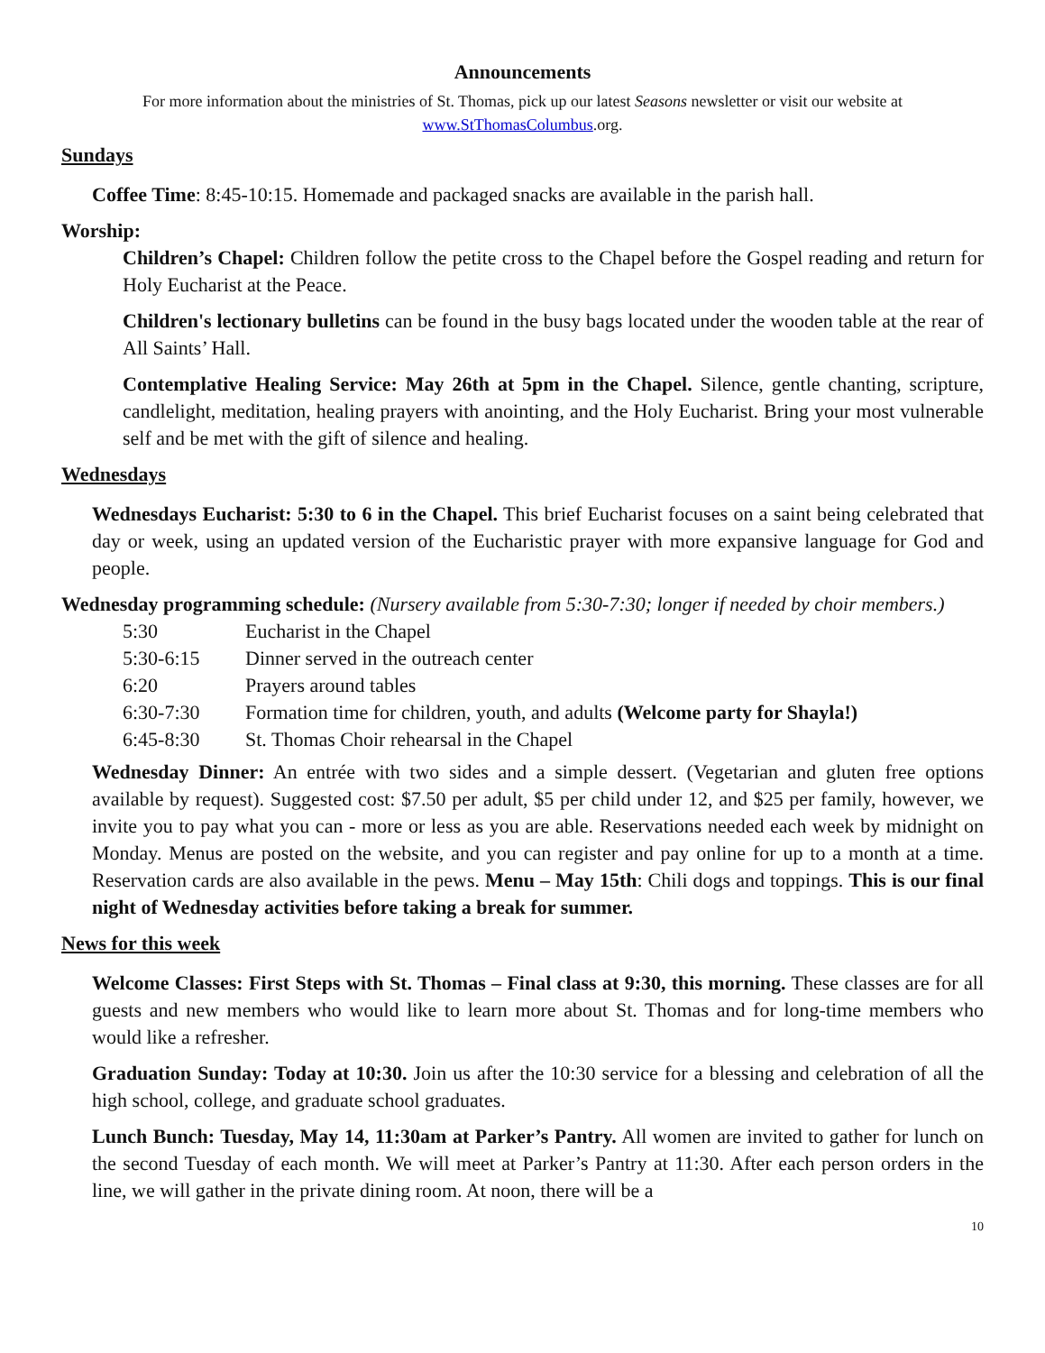Announcements
For more information about the ministries of St. Thomas, pick up our latest Seasons newsletter or visit our website at www.StThomasColumbus.org.
Sundays
Coffee Time: 8:45-10:15. Homemade and packaged snacks are available in the parish hall.
Worship:
Children’s Chapel: Children follow the petite cross to the Chapel before the Gospel reading and return for Holy Eucharist at the Peace.
Children's lectionary bulletins can be found in the busy bags located under the wooden table at the rear of All Saints’ Hall.
Contemplative Healing Service: May 26th at 5pm in the Chapel. Silence, gentle chanting, scripture, candlelight, meditation, healing prayers with anointing, and the Holy Eucharist. Bring your most vulnerable self and be met with the gift of silence and healing.
Wednesdays
Wednesdays Eucharist: 5:30 to 6 in the Chapel. This brief Eucharist focuses on a saint being celebrated that day or week, using an updated version of the Eucharistic prayer with more expansive language for God and people.
Wednesday programming schedule: (Nursery available from 5:30-7:30; longer if needed by choir members.)
| 5:30 | Eucharist in the Chapel |
| 5:30-6:15 | Dinner served in the outreach center |
| 6:20 | Prayers around tables |
| 6:30-7:30 | Formation time for children, youth, and adults (Welcome party for Shayla!) |
| 6:45-8:30 | St. Thomas Choir rehearsal in the Chapel |
Wednesday Dinner: An entrée with two sides and a simple dessert. (Vegetarian and gluten free options available by request). Suggested cost: $7.50 per adult, $5 per child under 12, and $25 per family, however, we invite you to pay what you can - more or less as you are able. Reservations needed each week by midnight on Monday. Menus are posted on the website, and you can register and pay online for up to a month at a time. Reservation cards are also available in the pews. Menu – May 15th: Chili dogs and toppings. This is our final night of Wednesday activities before taking a break for summer.
News for this week
Welcome Classes: First Steps with St. Thomas – Final class at 9:30, this morning. These classes are for all guests and new members who would like to learn more about St. Thomas and for long-time members who would like a refresher.
Graduation Sunday: Today at 10:30. Join us after the 10:30 service for a blessing and celebration of all the high school, college, and graduate school graduates.
Lunch Bunch: Tuesday, May 14, 11:30am at Parker’s Pantry. All women are invited to gather for lunch on the second Tuesday of each month. We will meet at Parker’s Pantry at 11:30. After each person orders in the line, we will gather in the private dining room. At noon, there will be a
10